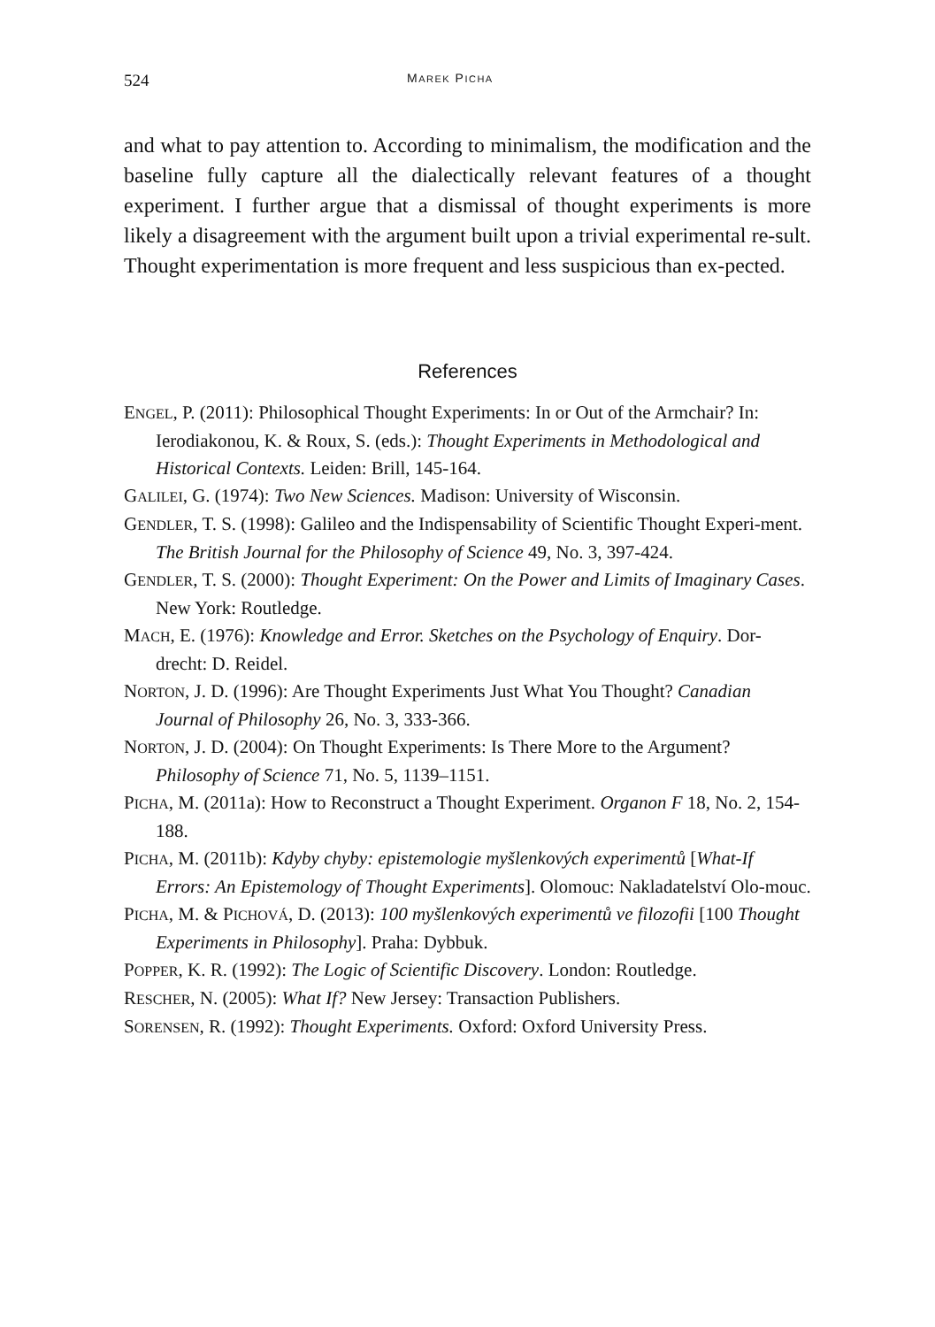524 MAREK PICHA
and what to pay attention to. According to minimalism, the modification and the baseline fully capture all the dialectically relevant features of a thought experiment. I further argue that a dismissal of thought experiments is more likely a disagreement with the argument built upon a trivial experimental re-sult. Thought experimentation is more frequent and less suspicious than ex-pected.
References
ENGEL, P. (2011): Philosophical Thought Experiments: In or Out of the Armchair? In: Ierodiakonou, K. & Roux, S. (eds.): Thought Experiments in Methodological and Historical Contexts. Leiden: Brill, 145-164.
GALILEI, G. (1974): Two New Sciences. Madison: University of Wisconsin.
GENDLER, T. S. (1998): Galileo and the Indispensability of Scientific Thought Experi-ment. The British Journal for the Philosophy of Science 49, No. 3, 397-424.
GENDLER, T. S. (2000): Thought Experiment: On the Power and Limits of Imaginary Cases. New York: Routledge.
MACH, E. (1976): Knowledge and Error. Sketches on the Psychology of Enquiry. Dor-drecht: D. Reidel.
NORTON, J. D. (1996): Are Thought Experiments Just What You Thought? Canadian Journal of Philosophy 26, No. 3, 333-366.
NORTON, J. D. (2004): On Thought Experiments: Is There More to the Argument? Philosophy of Science 71, No. 5, 1139–1151.
PICHA, M. (2011a): How to Reconstruct a Thought Experiment. Organon F 18, No. 2, 154-188.
PICHA, M. (2011b): Kdyby chyby: epistemologie myšlenkových experimentů [What-If Errors: An Epistemology of Thought Experiments]. Olomouc: Nakladatelství Olo-mouc.
PICHA, M. & PICHOVÁ, D. (2013): 100 myšlenkových experimentů ve filozofii [100 Thought Experiments in Philosophy]. Praha: Dybbuk.
POPPER, K. R. (1992): The Logic of Scientific Discovery. London: Routledge.
RESCHER, N. (2005): What If? New Jersey: Transaction Publishers.
SORENSEN, R. (1992): Thought Experiments. Oxford: Oxford University Press.